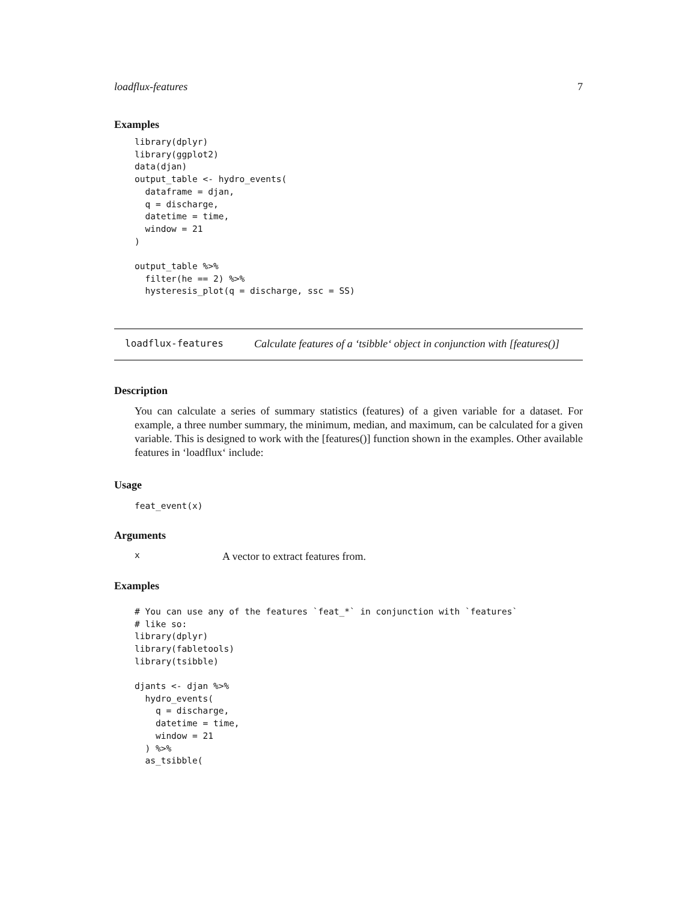loadflux-features 7
Examples
library(dplyr)
library(ggplot2)
data(djan)
output_table <- hydro_events(
  dataframe = djan,
  q = discharge,
  datetime = time,
  window = 21
)

output_table %>%
  filter(he == 2) %>%
  hysteresis_plot(q = discharge, ssc = SS)
loadflux-features Calculate features of a ‘tsibble‘ object in conjunction with [features()]
Description
You can calculate a series of summary statistics (features) of a given variable for a dataset. For example, a three number summary, the minimum, median, and maximum, can be calculated for a given variable. This is designed to work with the [features()] function shown in the examples. Other available features in ‘loadflux‘ include:
Usage
feat_event(x)
Arguments
x A vector to extract features from.
Examples
# You can use any of the features `feat_*` in conjunction with `features`
# like so:
library(dplyr)
library(fabletools)
library(tsibble)

djants <- djan %>%
  hydro_events(
    q = discharge,
    datetime = time,
    window = 21
  ) %>%
  as_tsibble(